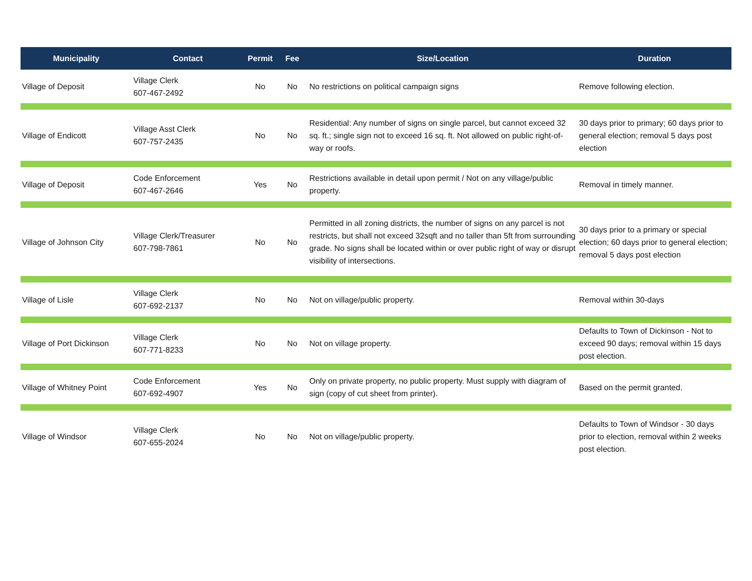| Municipality | Contact | Permit | Fee | Size/Location | Duration |
| --- | --- | --- | --- | --- | --- |
| Village of Deposit | Village Clerk 607-467-2492 | No | No | No restrictions on political campaign signs | Remove following election. |
| Village of Endicott | Village Asst Clerk 607-757-2435 | No | No | Residential: Any number of signs on single parcel, but cannot exceed 32 sq. ft.; single sign not to exceed 16 sq. ft. Not allowed on public right-of-way or roofs. | 30 days prior to primary; 60 days prior to general election; removal 5 days post election |
| Village of Deposit | Code Enforcement 607-467-2646 | Yes | No | Restrictions available in detail upon permit / Not on any village/public property. | Removal in timely manner. |
| Village of Johnson City | Village Clerk/Treasurer 607-798-7861 | No | No | Permitted in all zoning districts, the number of signs on any parcel is not restricts, but shall not exceed 32sqft and no taller than 5ft from surrounding grade. No signs shall be located within or over public right of way or disrupt visibility of intersections. | 30 days prior to a primary or special election; 60 days prior to general election; removal 5 days post election |
| Village of Lisle | Village Clerk 607-692-2137 | No | No | Not on village/public property. | Removal within 30-days |
| Village of Port Dickinson | Village Clerk 607-771-8233 | No | No | Not on village property. | Defaults to Town of Dickinson - Not to exceed 90 days; removal within 15 days post election. |
| Village of Whitney Point | Code Enforcement 607-692-4907 | Yes | No | Only on private property, no public property. Must supply with diagram of sign (copy of cut sheet from printer). | Based on the permit granted. |
| Village of Windsor | Village Clerk 607-655-2024 | No | No | Not on village/public property. | Defaults to Town of Windsor - 30 days prior to election, removal within 2 weeks post election. |